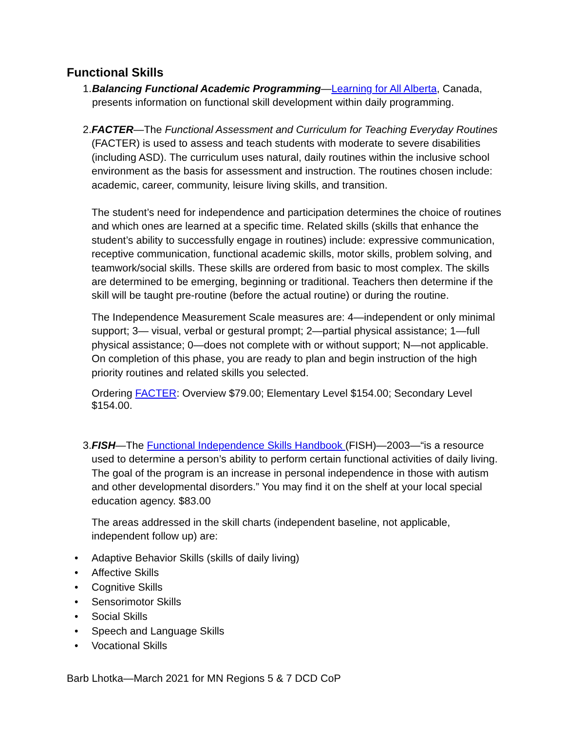Functional Skills
1. Balancing Functional Academic Programming—Learning for All Alberta, Canada, presents information on functional skill development within daily programming.
2. FACTER—The Functional Assessment and Curriculum for Teaching Everyday Routines (FACTER) is used to assess and teach students with moderate to severe disabilities (including ASD). The curriculum uses natural, daily routines within the inclusive school environment as the basis for assessment and instruction. The routines chosen include: academic, career, community, leisure living skills, and transition.
The student’s need for independence and participation determines the choice of routines and which ones are learned at a specific time. Related skills (skills that enhance the student’s ability to successfully engage in routines) include: expressive communication, receptive communication, functional academic skills, motor skills, problem solving, and teamwork/social skills. These skills are ordered from basic to most complex. The skills are determined to be emerging, beginning or traditional. Teachers then determine if the skill will be taught pre-routine (before the actual routine) or during the routine.
The Independence Measurement Scale measures are: 4—independent or only minimal support; 3— visual, verbal or gestural prompt; 2—partial physical assistance; 1—full physical assistance; 0—does not complete with or without support; N—not applicable. On completion of this phase, you are ready to plan and begin instruction of the high priority routines and related skills you selected.
Ordering FACTER: Overview $79.00; Elementary Level $154.00; Secondary Level $154.00.
3. FISH—The Functional Independence Skills Handbook (FISH)—2003—“is a resource used to determine a person’s ability to perform certain functional activities of daily living. The goal of the program is an increase in personal independence in those with autism and other developmental disorders.” You may find it on the shelf at your local special education agency. $83.00
The areas addressed in the skill charts (independent baseline, not applicable, independent follow up) are:
• Adaptive Behavior Skills (skills of daily living)
• Affective Skills
• Cognitive Skills
• Sensorimotor Skills
• Social Skills
• Speech and Language Skills
• Vocational Skills
Barb Lhotka—March 2021 for MN Regions 5 & 7 DCD CoP